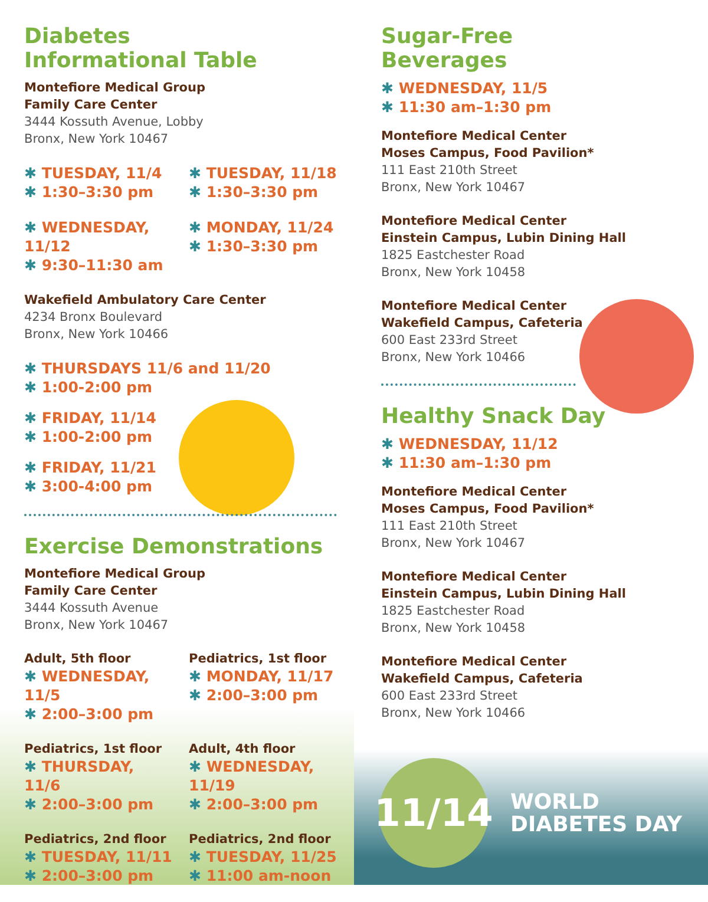Diabetes
Informational Table
Montefiore Medical Group
Family Care Center
3444 Kossuth Avenue, Lobby
Bronx, New York 10467
✱ TUESDAY, 11/4
✱ 1:30–3:30 pm
✱ TUESDAY, 11/18
✱ 1:30–3:30 pm
✱ WEDNESDAY, 11/12
✱ 9:30–11:30 am
✱ MONDAY, 11/24
✱ 1:30–3:30 pm
Wakefield Ambulatory Care Center
4234 Bronx Boulevard
Bronx, New York 10466
✱ THURSDAYS 11/6 and 11/20
✱ 1:00-2:00 pm
✱ FRIDAY, 11/14
✱ 1:00-2:00 pm
✱ FRIDAY, 11/21
✱ 3:00-4:00 pm
Exercise Demonstrations
Montefiore Medical Group
Family Care Center
3444 Kossuth Avenue
Bronx, New York 10467
Adult, 5th floor
✱ WEDNESDAY, 11/5
✱ 2:00–3:00 pm
Pediatrics, 1st floor
✱ MONDAY, 11/17
✱ 2:00–3:00 pm
Pediatrics, 1st floor
✱ THURSDAY, 11/6
✱ 2:00–3:00 pm
Adult, 4th floor
✱ WEDNESDAY, 11/19
✱ 2:00–3:00 pm
Pediatrics, 2nd floor
✱ TUESDAY, 11/11
✱ 2:00–3:00 pm
Pediatrics, 2nd floor
✱ TUESDAY, 11/25
✱ 11:00 am-noon
Sugar-Free
Beverages
✱ WEDNESDAY, 11/5
✱ 11:30 am–1:30 pm
Montefiore Medical Center
Moses Campus, Food Pavilion*
111 East 210th Street
Bronx, New York 10467
Montefiore Medical Center
Einstein Campus, Lubin Dining Hall
1825 Eastchester Road
Bronx, New York 10458
Montefiore Medical Center
Wakefield Campus, Cafeteria
600 East 233rd Street
Bronx, New York 10466
Healthy Snack Day
✱ WEDNESDAY, 11/12
✱ 11:30 am–1:30 pm
Montefiore Medical Center
Moses Campus, Food Pavilion*
111 East 210th Street
Bronx, New York 10467
Montefiore Medical Center
Einstein Campus, Lubin Dining Hall
1825 Eastchester Road
Bronx, New York 10458
Montefiore Medical Center
Wakefield Campus, Cafeteria
600 East 233rd Street
Bronx, New York 10466
11/14
WORLD
DIABETES DAY